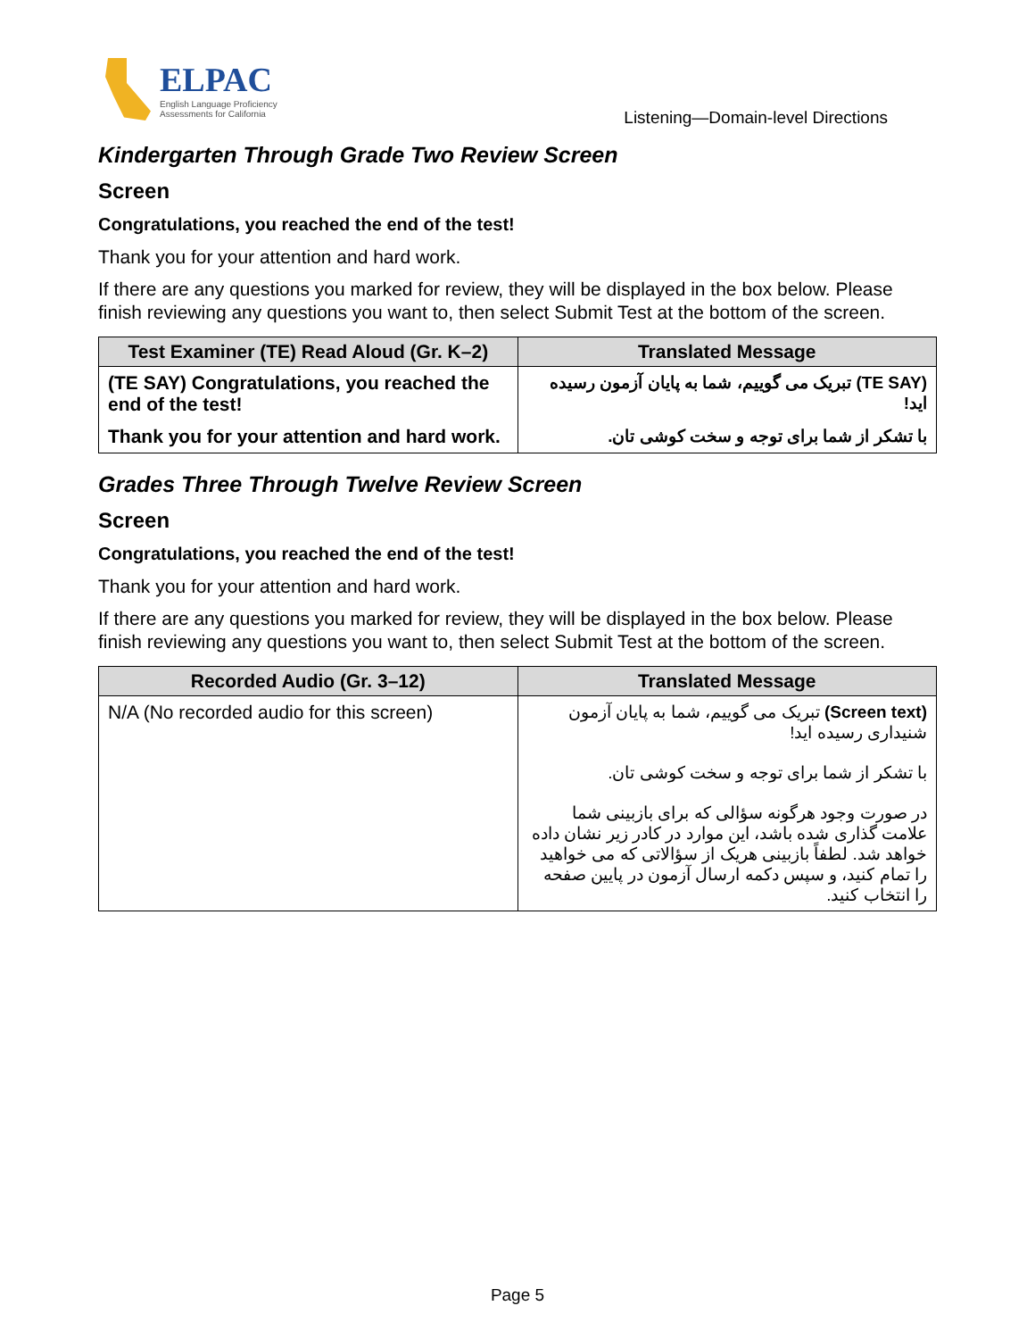ELPAC
English Language Proficiency
Assessments for California
Listening—Domain-level Directions
Kindergarten Through Grade Two Review Screen
Screen
Congratulations, you reached the end of the test!
Thank you for your attention and hard work.
If there are any questions you marked for review, they will be displayed in the box below. Please finish reviewing any questions you want to, then select Submit Test at the bottom of the screen.
| Test Examiner (TE) Read Aloud (Gr. K–2) | Translated Message |
| --- | --- |
| (TE SAY) Congratulations, you reached the end of the test! | (TE SAY) تبریک می گوییم، شما به پایان آزمون رسیده اید! |
| Thank you for your attention and hard work. | با تشکر از شما برای توجه و سخت کوشی تان. |
Grades Three Through Twelve Review Screen
Screen
Congratulations, you reached the end of the test!
Thank you for your attention and hard work.
If there are any questions you marked for review, they will be displayed in the box below. Please finish reviewing any questions you want to, then select Submit Test at the bottom of the screen.
| Recorded Audio (Gr. 3–12) | Translated Message |
| --- | --- |
| N/A (No recorded audio for this screen) | (Screen text) تبریک می گوییم، شما به پایان آزمون شنیداری رسیده اید! با تشکر از شما برای توجه و سخت کوشی تان. در صورت وجود هرگونه سؤالی که برای بازبینی شما علامت گذاری شده باشد، این موارد در کادر زیر نشان داده خواهد شد. لطفاً بازبینی هریک از سؤالاتی که می خواهید را تمام کنید، و سپس دکمه ارسال آزمون در پایین صفحه را انتخاب کنید. |
Page 5